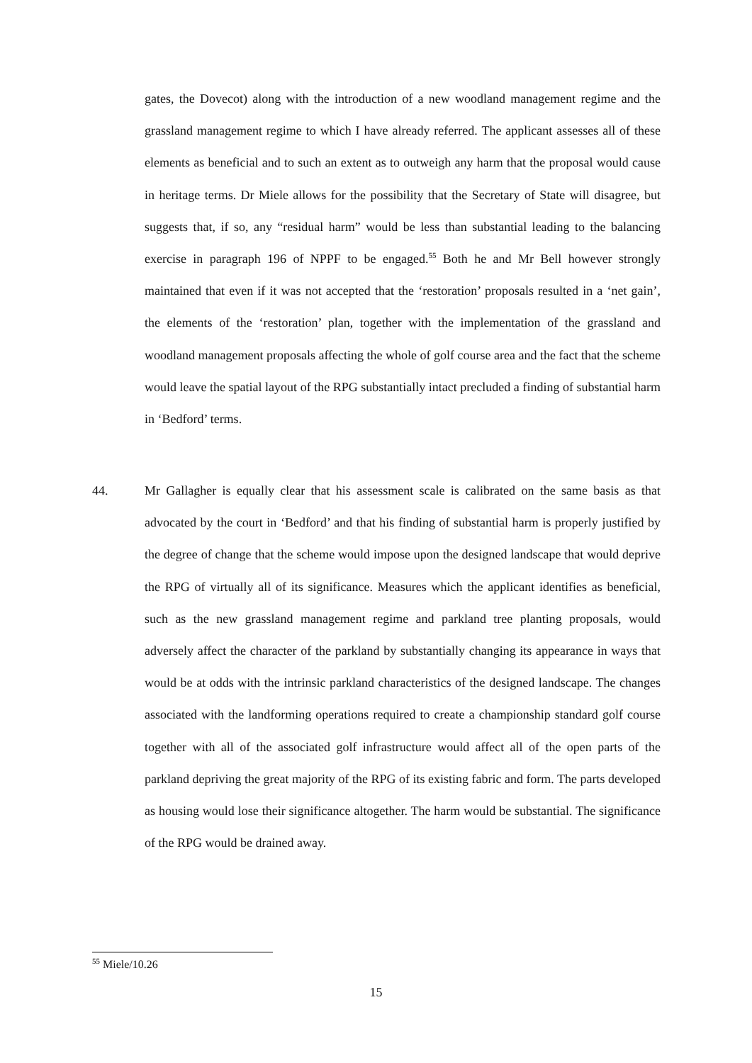gates, the Dovecot) along with the introduction of a new woodland management regime and the grassland management regime to which I have already referred. The applicant assesses all of these elements as beneficial and to such an extent as to outweigh any harm that the proposal would cause in heritage terms. Dr Miele allows for the possibility that the Secretary of State will disagree, but suggests that, if so, any “residual harm” would be less than substantial leading to the balancing exercise in paragraph 196 of NPPF to be engaged.<sup>55</sup> Both he and Mr Bell however strongly maintained that even if it was not accepted that the ‘restoration’ proposals resulted in a ‘net gain’, the elements of the ‘restoration’ plan, together with the implementation of the grassland and woodland management proposals affecting the whole of golf course area and the fact that the scheme would leave the spatial layout of the RPG substantially intact precluded a finding of substantial harm in ‘Bedford’ terms.
44.
Mr Gallagher is equally clear that his assessment scale is calibrated on the same basis as that advocated by the court in ‘Bedford’ and that his finding of substantial harm is properly justified by the degree of change that the scheme would impose upon the designed landscape that would deprive the RPG of virtually all of its significance. Measures which the applicant identifies as beneficial, such as the new grassland management regime and parkland tree planting proposals, would adversely affect the character of the parkland by substantially changing its appearance in ways that would be at odds with the intrinsic parkland characteristics of the designed landscape. The changes associated with the landforming operations required to create a championship standard golf course together with all of the associated golf infrastructure would affect all of the open parts of the parkland depriving the great majority of the RPG of its existing fabric and form. The parts developed as housing would lose their significance altogether. The harm would be substantial. The significance of the RPG would be drained away.
<sup>55</sup> Miele/10.26
15